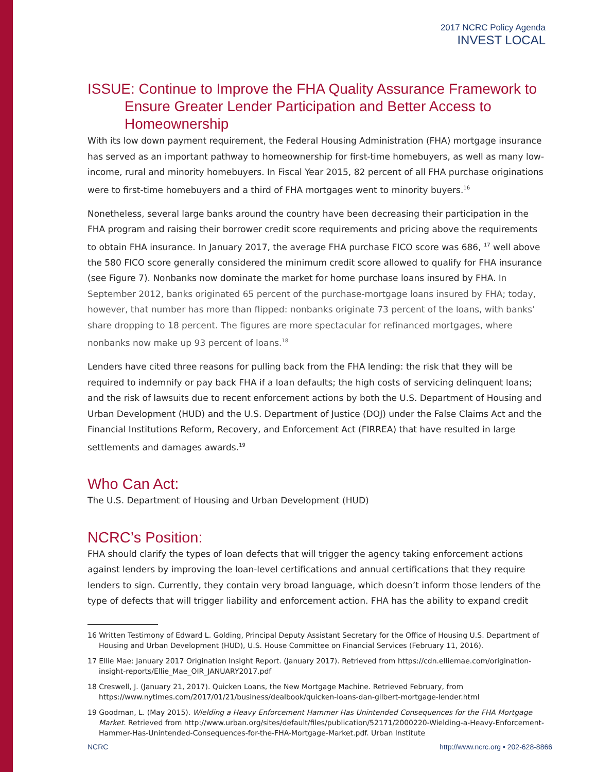2017 NCRC Policy Agenda
INVEST LOCAL
ISSUE: Continue to Improve the FHA Quality Assurance Framework to Ensure Greater Lender Participation and Better Access to Homeownership
With its low down payment requirement, the Federal Housing Administration (FHA) mortgage insurance has served as an important pathway to homeownership for first-time homebuyers, as well as many low-income, rural and minority homebuyers. In Fiscal Year 2015, 82 percent of all FHA purchase originations were to first-time homebuyers and a third of FHA mortgages went to minority buyers.<sup>16</sup>
Nonetheless, several large banks around the country have been decreasing their participation in the FHA program and raising their borrower credit score requirements and pricing above the requirements to obtain FHA insurance. In January 2017, the average FHA purchase FICO score was 686, <sup>17</sup> well above the 580 FICO score generally considered the minimum credit score allowed to qualify for FHA insurance (see Figure 7). Nonbanks now dominate the market for home purchase loans insured by FHA. In September 2012, banks originated 65 percent of the purchase-mortgage loans insured by FHA; today, however, that number has more than flipped: nonbanks originate 73 percent of the loans, with banks’ share dropping to 18 percent. The figures are more spectacular for refinanced mortgages, where nonbanks now make up 93 percent of loans.<sup>18</sup>
Lenders have cited three reasons for pulling back from the FHA lending: the risk that they will be required to indemnify or pay back FHA if a loan defaults; the high costs of servicing delinquent loans; and the risk of lawsuits due to recent enforcement actions by both the U.S. Department of Housing and Urban Development (HUD) and the U.S. Department of Justice (DOJ) under the False Claims Act and the Financial Institutions Reform, Recovery, and Enforcement Act (FIRREA) that have resulted in large settlements and damages awards.<sup>19</sup>
Who Can Act:
The U.S. Department of Housing and Urban Development (HUD)
NCRC’s Position:
FHA should clarify the types of loan defects that will trigger the agency taking enforcement actions against lenders by improving the loan-level certifications and annual certifications that they require lenders to sign. Currently, they contain very broad language, which doesn’t inform those lenders of the type of defects that will trigger liability and enforcement action. FHA has the ability to expand credit
16 Written Testimony of Edward L. Golding, Principal Deputy Assistant Secretary for the Office of Housing U.S. Department of Housing and Urban Development (HUD), U.S. House Committee on Financial Services (February 11, 2016).
17 Ellie Mae: January 2017 Origination Insight Report. (January 2017). Retrieved from https://cdn.elliemae.com/origination-insight-reports/Ellie_Mae_OIR_JANUARY2017.pdf
18 Creswell, J. (January 21, 2017). Quicken Loans, the New Mortgage Machine. Retrieved February, from https://www.nytimes.com/2017/01/21/business/dealbook/quicken-loans-dan-gilbert-mortgage-lender.html
19 Goodman, L. (May 2015). Wielding a Heavy Enforcement Hammer Has Unintended Consequences for the FHA Mortgage Market. Retrieved from http://www.urban.org/sites/default/files/publication/52171/2000220-Wielding-a-Heavy-Enforcement-Hammer-Has-Unintended-Consequences-for-the-FHA-Mortgage-Market.pdf. Urban Institute
NCRC http://www.ncrc.org • 202-628-8866